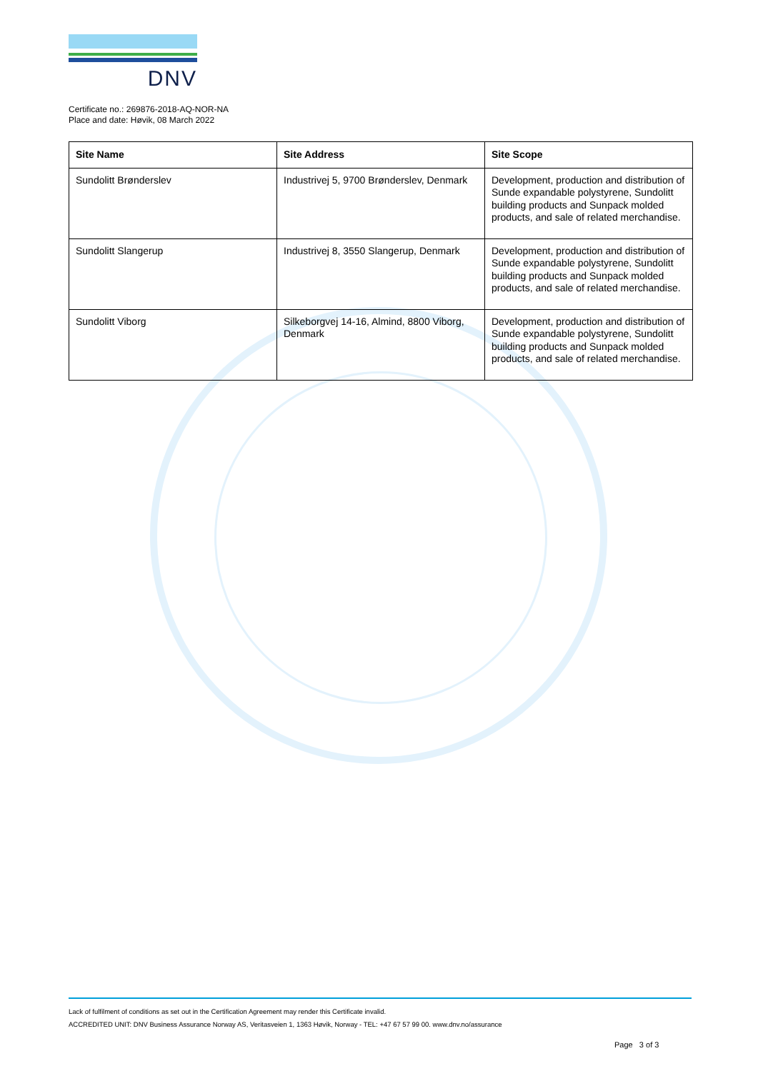DNV
Certificate no.: 269876-2018-AQ-NOR-NA
Place and date: Høvik, 08 March 2022
| Site Name | Site Address | Site Scope |
| --- | --- | --- |
| Sundolitt Brønderslev | Industrivej 5, 9700 Brønderslev, Denmark | Development, production and distribution of Sunde expandable polystyrene, Sundolitt building products and Sunpack molded products, and sale of related merchandise. |
| Sundolitt Slangerup | Industrivej 8, 3550 Slangerup, Denmark | Development, production and distribution of Sunde expandable polystyrene, Sundolitt building products and Sunpack molded products, and sale of related merchandise. |
| Sundolitt Viborg | Silkeborgvej 14-16, Almind, 8800 Viborg, Denmark | Development, production and distribution of Sunde expandable polystyrene, Sundolitt building products and Sunpack molded products, and sale of related merchandise. |
Lack of fulfilment of conditions as set out in the Certification Agreement may render this Certificate invalid.
ACCREDITED UNIT: DNV Business Assurance Norway AS, Veritasveien 1, 1363 Høvik, Norway - TEL: +47 67 57 99 00. www.dnv.no/assurance
Page 3 of 3